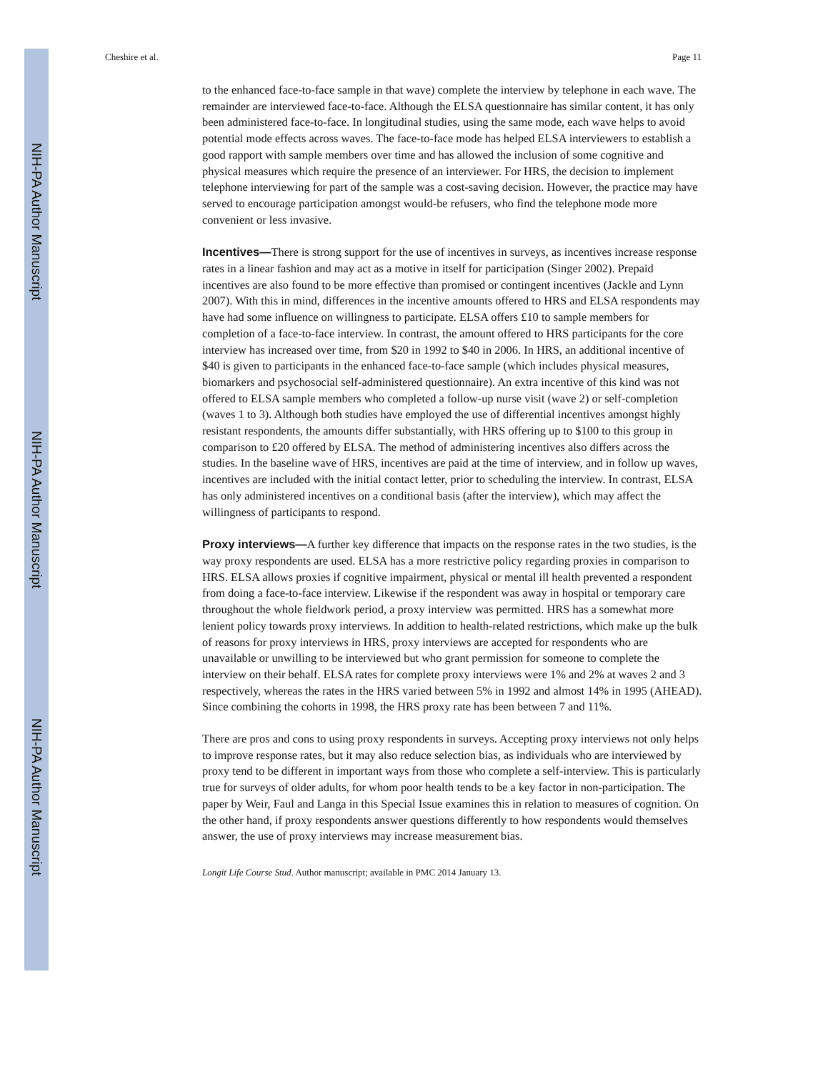NIH-PA Author Manuscript
NIH-PA Author Manuscript
NIH-PA Author Manuscript
Cheshire et al. Page 11
to the enhanced face-to-face sample in that wave) complete the interview by telephone in each wave. The remainder are interviewed face-to-face. Although the ELSA questionnaire has similar content, it has only been administered face-to-face. In longitudinal studies, using the same mode, each wave helps to avoid potential mode effects across waves. The face-to-face mode has helped ELSA interviewers to establish a good rapport with sample members over time and has allowed the inclusion of some cognitive and physical measures which require the presence of an interviewer. For HRS, the decision to implement telephone interviewing for part of the sample was a cost-saving decision. However, the practice may have served to encourage participation amongst would-be refusers, who find the telephone mode more convenient or less invasive.
Incentives—There is strong support for the use of incentives in surveys, as incentives increase response rates in a linear fashion and may act as a motive in itself for participation (Singer 2002). Prepaid incentives are also found to be more effective than promised or contingent incentives (Jackle and Lynn 2007). With this in mind, differences in the incentive amounts offered to HRS and ELSA respondents may have had some influence on willingness to participate. ELSA offers £10 to sample members for completion of a face-to-face interview. In contrast, the amount offered to HRS participants for the core interview has increased over time, from $20 in 1992 to $40 in 2006. In HRS, an additional incentive of $40 is given to participants in the enhanced face-to-face sample (which includes physical measures, biomarkers and psychosocial self-administered questionnaire). An extra incentive of this kind was not offered to ELSA sample members who completed a follow-up nurse visit (wave 2) or self-completion (waves 1 to 3). Although both studies have employed the use of differential incentives amongst highly resistant respondents, the amounts differ substantially, with HRS offering up to $100 to this group in comparison to £20 offered by ELSA. The method of administering incentives also differs across the studies. In the baseline wave of HRS, incentives are paid at the time of interview, and in follow up waves, incentives are included with the initial contact letter, prior to scheduling the interview. In contrast, ELSA has only administered incentives on a conditional basis (after the interview), which may affect the willingness of participants to respond.
Proxy interviews—A further key difference that impacts on the response rates in the two studies, is the way proxy respondents are used. ELSA has a more restrictive policy regarding proxies in comparison to HRS. ELSA allows proxies if cognitive impairment, physical or mental ill health prevented a respondent from doing a face-to-face interview. Likewise if the respondent was away in hospital or temporary care throughout the whole fieldwork period, a proxy interview was permitted. HRS has a somewhat more lenient policy towards proxy interviews. In addition to health-related restrictions, which make up the bulk of reasons for proxy interviews in HRS, proxy interviews are accepted for respondents who are unavailable or unwilling to be interviewed but who grant permission for someone to complete the interview on their behalf. ELSA rates for complete proxy interviews were 1% and 2% at waves 2 and 3 respectively, whereas the rates in the HRS varied between 5% in 1992 and almost 14% in 1995 (AHEAD). Since combining the cohorts in 1998, the HRS proxy rate has been between 7 and 11%.
There are pros and cons to using proxy respondents in surveys. Accepting proxy interviews not only helps to improve response rates, but it may also reduce selection bias, as individuals who are interviewed by proxy tend to be different in important ways from those who complete a self-interview. This is particularly true for surveys of older adults, for whom poor health tends to be a key factor in non-participation. The paper by Weir, Faul and Langa in this Special Issue examines this in relation to measures of cognition. On the other hand, if proxy respondents answer questions differently to how respondents would themselves answer, the use of proxy interviews may increase measurement bias.
Longit Life Course Stud. Author manuscript; available in PMC 2014 January 13.